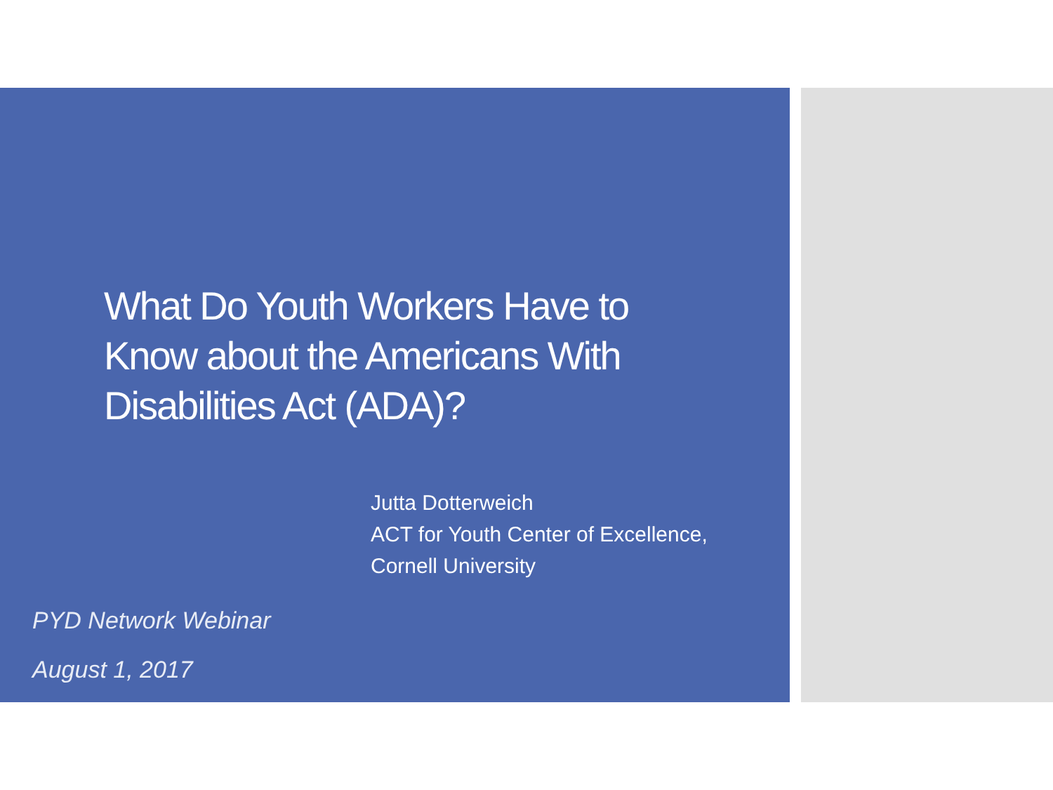What Do Youth Workers Have to Know about the Americans With Disabilities Act (ADA)?
Jutta Dotterweich
ACT for Youth Center of Excellence,
Cornell University
PYD Network Webinar
August 1, 2017